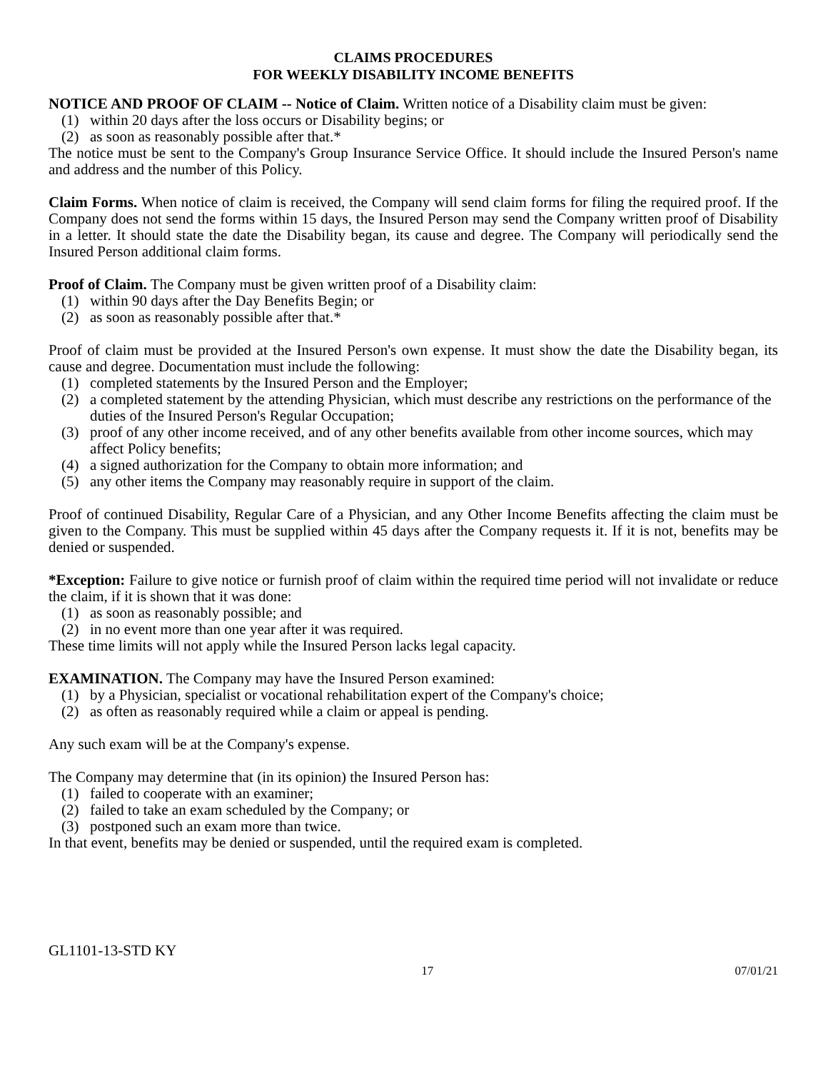CLAIMS PROCEDURES
FOR WEEKLY DISABILITY INCOME BENEFITS
NOTICE AND PROOF OF CLAIM -- Notice of Claim. Written notice of a Disability claim must be given:
(1) within 20 days after the loss occurs or Disability begins; or
(2) as soon as reasonably possible after that.*
The notice must be sent to the Company's Group Insurance Service Office. It should include the Insured Person's name and address and the number of this Policy.
Claim Forms. When notice of claim is received, the Company will send claim forms for filing the required proof. If the Company does not send the forms within 15 days, the Insured Person may send the Company written proof of Disability in a letter. It should state the date the Disability began, its cause and degree. The Company will periodically send the Insured Person additional claim forms.
Proof of Claim. The Company must be given written proof of a Disability claim:
(1) within 90 days after the Day Benefits Begin; or
(2) as soon as reasonably possible after that.*
Proof of claim must be provided at the Insured Person's own expense. It must show the date the Disability began, its cause and degree. Documentation must include the following:
(1) completed statements by the Insured Person and the Employer;
(2) a completed statement by the attending Physician, which must describe any restrictions on the performance of the duties of the Insured Person's Regular Occupation;
(3) proof of any other income received, and of any other benefits available from other income sources, which may affect Policy benefits;
(4) a signed authorization for the Company to obtain more information; and
(5) any other items the Company may reasonably require in support of the claim.
Proof of continued Disability, Regular Care of a Physician, and any Other Income Benefits affecting the claim must be given to the Company. This must be supplied within 45 days after the Company requests it. If it is not, benefits may be denied or suspended.
*Exception: Failure to give notice or furnish proof of claim within the required time period will not invalidate or reduce the claim, if it is shown that it was done:
(1) as soon as reasonably possible; and
(2) in no event more than one year after it was required.
These time limits will not apply while the Insured Person lacks legal capacity.
EXAMINATION. The Company may have the Insured Person examined:
(1) by a Physician, specialist or vocational rehabilitation expert of the Company's choice;
(2) as often as reasonably required while a claim or appeal is pending.
Any such exam will be at the Company's expense.
The Company may determine that (in its opinion) the Insured Person has:
(1) failed to cooperate with an examiner;
(2) failed to take an exam scheduled by the Company; or
(3) postponed such an exam more than twice.
In that event, benefits may be denied or suspended, until the required exam is completed.
GL1101-13-STD KY
17 07/01/21